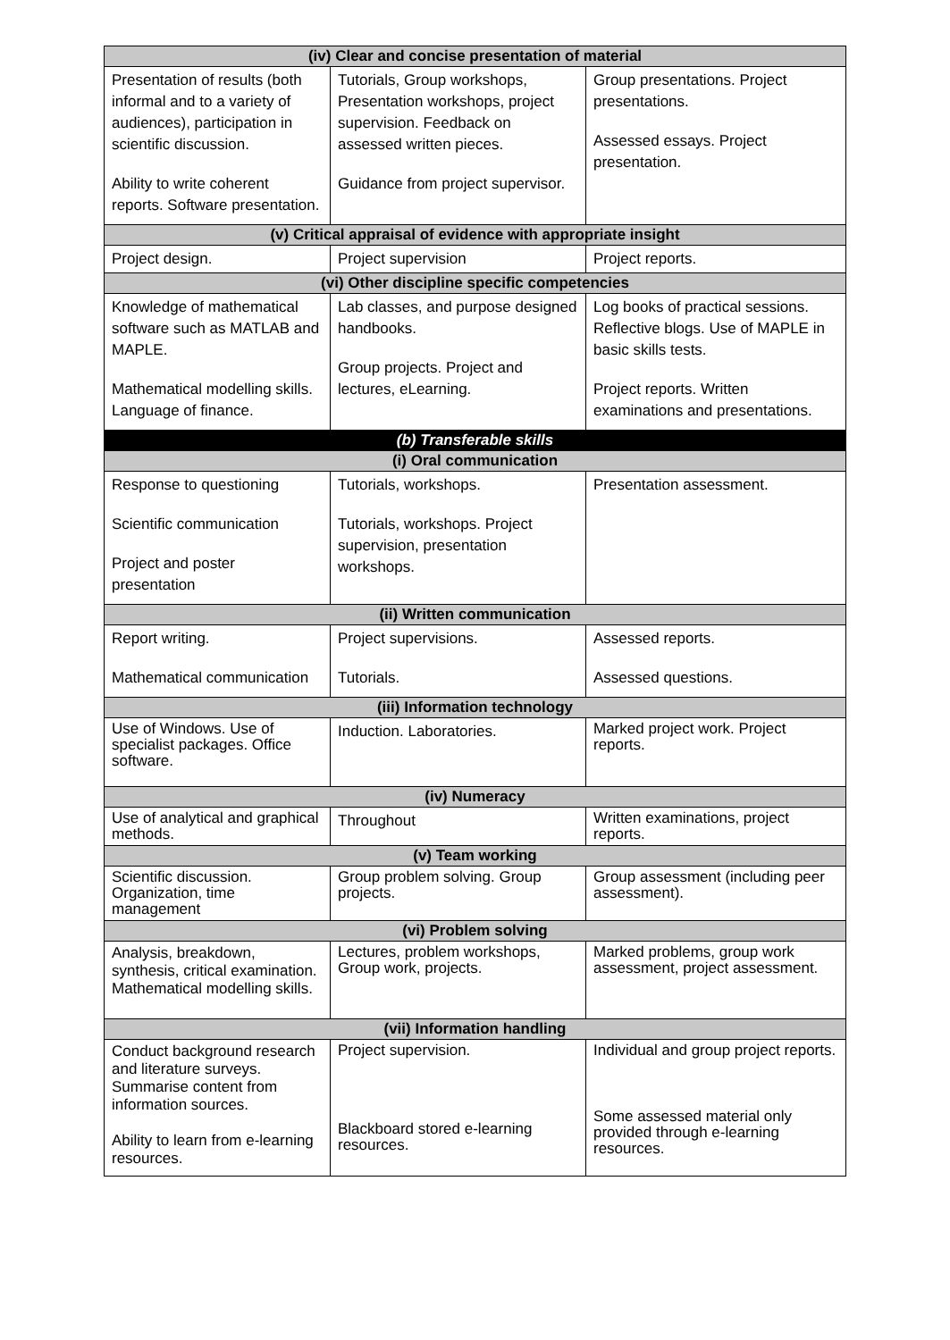| (iv) Clear and concise presentation of material | | |
| --- | --- | --- |
| Presentation of results (both informal and to a variety of audiences), participation in scientific discussion. Ability to write coherent reports. Software presentation. | Tutorials, Group workshops, Presentation workshops, project supervision. Feedback on assessed written pieces. Guidance from project supervisor. | Group presentations. Project presentations. Assessed essays. Project presentation. |
| (v) Critical appraisal of evidence with appropriate insight | | |
| Project design. | Project supervision | Project reports. |
| (vi) Other discipline specific competencies | | |
| Knowledge of mathematical software such as MATLAB and MAPLE. Mathematical modelling skills. Language of finance. | Lab classes, and purpose designed handbooks. Group projects. Project and lectures, eLearning. | Log books of practical sessions. Reflective blogs. Use of MAPLE in basic skills tests. Project reports. Written examinations and presentations. |
| (b) Transferable skills | | |
| (i) Oral communication | | |
| Response to questioning Scientific communication Project and poster presentation | Tutorials, workshops. Tutorials, workshops. Project supervision, presentation workshops. | Presentation assessment. |
| (ii) Written communication | | |
| Report writing. Mathematical communication | Project supervisions. Tutorials. | Assessed reports. Assessed questions. |
| (iii) Information technology | | |
| Use of Windows. Use of specialist packages. Office software. | Induction. Laboratories. | Marked project work. Project reports. |
| (iv) Numeracy | | |
| Use of analytical and graphical methods. | Throughout | Written examinations, project reports. |
| (v) Team working | | |
| Scientific discussion. Organization, time management | Group problem solving. Group projects. | Group assessment (including peer assessment). |
| (vi) Problem solving | | |
| Analysis, breakdown, synthesis, critical examination. Mathematical modelling skills. | Lectures, problem workshops, Group work, projects. | Marked problems, group work assessment, project assessment. |
| (vii) Information handling | | |
| Conduct background research and literature surveys. Summarise content from information sources. Ability to learn from e-learning resources. | Project supervision. Blackboard stored e-learning resources. | Individual and group project reports. Some assessed material only provided through e-learning resources. |